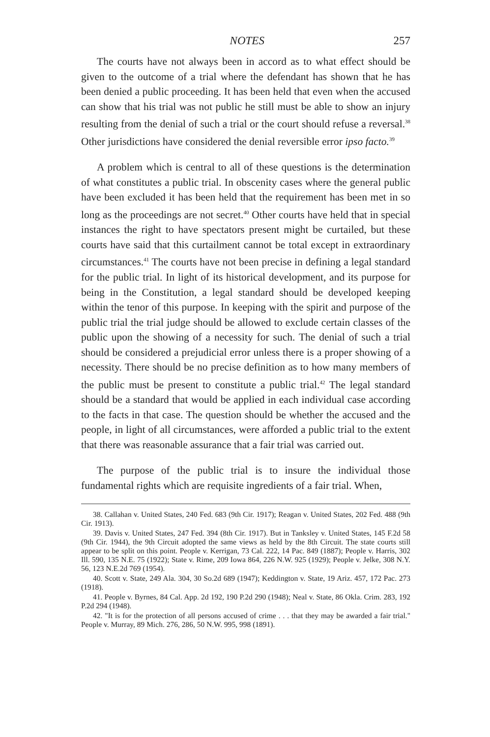NOTES 257
The courts have not always been in accord as to what effect should be given to the outcome of a trial where the defendant has shown that he has been denied a public proceeding. It has been held that even when the accused can show that his trial was not public he still must be able to show an injury resulting from the denial of such a trial or the court should refuse a reversal.<sup>38</sup> Other jurisdictions have considered the denial reversible error ipso facto.<sup>39</sup>
A problem which is central to all of these questions is the determination of what constitutes a public trial. In obscenity cases where the general public have been excluded it has been held that the requirement has been met in so long as the proceedings are not secret.<sup>40</sup> Other courts have held that in special instances the right to have spectators present might be curtailed, but these courts have said that this curtailment cannot be total except in extraordinary circumstances.<sup>41</sup> The courts have not been precise in defining a legal standard for the public trial. In light of its historical development, and its purpose for being in the Constitution, a legal standard should be developed keeping within the tenor of this purpose. In keeping with the spirit and purpose of the public trial the trial judge should be allowed to exclude certain classes of the public upon the showing of a necessity for such. The denial of such a trial should be considered a prejudicial error unless there is a proper showing of a necessity. There should be no precise definition as to how many members of the public must be present to constitute a public trial.<sup>42</sup> The legal standard should be a standard that would be applied in each individual case according to the facts in that case. The question should be whether the accused and the people, in light of all circumstances, were afforded a public trial to the extent that there was reasonable assurance that a fair trial was carried out.
The purpose of the public trial is to insure the individual those fundamental rights which are requisite ingredients of a fair trial. When,
38. Callahan v. United States, 240 Fed. 683 (9th Cir. 1917); Reagan v. United States, 202 Fed. 488 (9th Cir. 1913).
39. Davis v. United States, 247 Fed. 394 (8th Cir. 1917). But in Tanksley v. United States, 145 F.2d 58 (9th Cir. 1944), the 9th Circuit adopted the same views as held by the 8th Circuit. The state courts still appear to be split on this point. People v. Kerrigan, 73 Cal. 222, 14 Pac. 849 (1887); People v. Harris, 302 Ill. 590, 135 N.E. 75 (1922); State v. Rime, 209 Iowa 864, 226 N.W. 925 (1929); People v. Jelke, 308 N.Y. 56, 123 N.E.2d 769 (1954).
40. Scott v. State, 249 Ala. 304, 30 So.2d 689 (1947); Keddington v. State, 19 Ariz. 457, 172 Pac. 273 (1918).
41. People v. Byrnes, 84 Cal. App. 2d 192, 190 P.2d 290 (1948); Neal v. State, 86 Okla. Crim. 283, 192 P.2d 294 (1948).
42. "It is for the protection of all persons accused of crime . . . that they may be awarded a fair trial." People v. Murray, 89 Mich. 276, 286, 50 N.W. 995, 998 (1891).